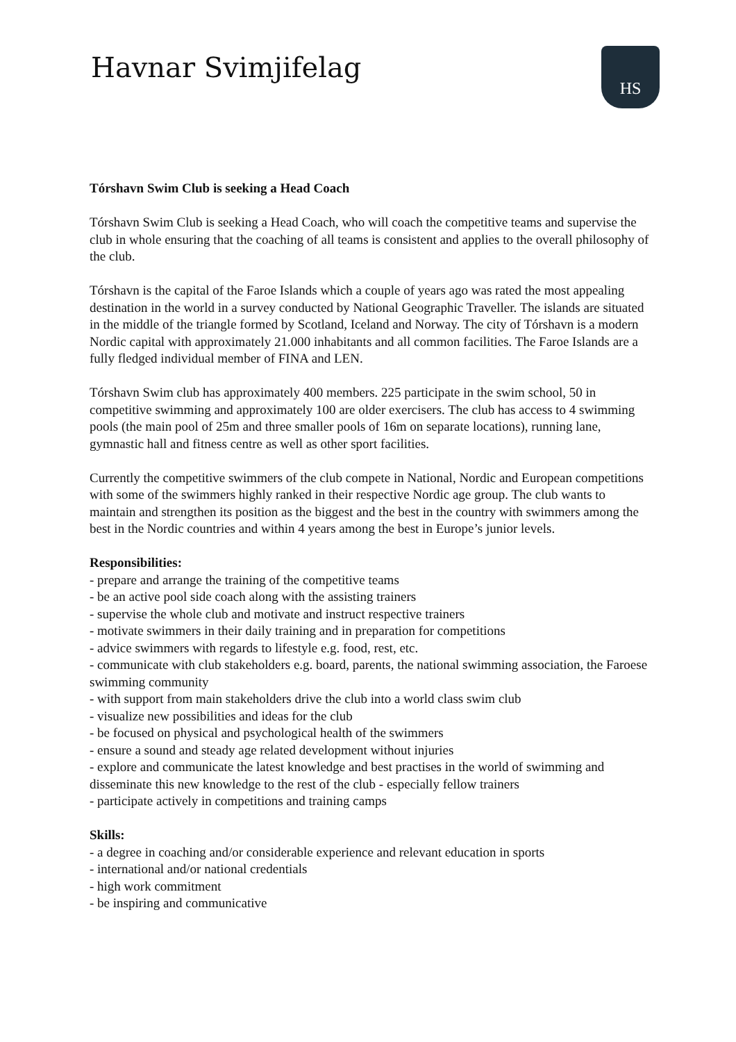Havnar Svimjifelag HS
Tórshavn Swim Club is seeking a Head Coach
Tórshavn Swim Club is seeking a Head Coach, who will coach the competitive teams and supervise the club in whole ensuring that the coaching of all teams is consistent and applies to the overall philosophy of the club.
Tórshavn is the capital of the Faroe Islands which a couple of years ago was rated the most appealing destination in the world in a survey conducted by National Geographic Traveller. The islands are situated in the middle of the triangle formed by Scotland, Iceland and Norway. The city of Tórshavn is a modern Nordic capital with approximately 21.000 inhabitants and all common facilities. The Faroe Islands are a fully fledged individual member of FINA and LEN.
Tórshavn Swim club has approximately 400 members. 225 participate in the swim school, 50 in competitive swimming and approximately 100 are older exercisers. The club has access to 4 swimming pools (the main pool of 25m and three smaller pools of 16m on separate locations), running lane, gymnastic hall and fitness centre as well as other sport facilities.
Currently the competitive swimmers of the club compete in National, Nordic and European competitions with some of the swimmers highly ranked in their respective Nordic age group. The club wants to maintain and strengthen its position as the biggest and the best in the country with swimmers among the best in the Nordic countries and within 4 years among the best in Europe’s junior levels.
Responsibilities:
- prepare and arrange the training of the competitive teams
- be an active pool side coach along with the assisting trainers
- supervise the whole club and motivate and instruct respective trainers
- motivate swimmers in their daily training and in preparation for competitions
- advice swimmers with regards to lifestyle e.g. food, rest, etc.
- communicate with club stakeholders e.g. board, parents, the national swimming association, the Faroese swimming community
- with support from main stakeholders drive the club into a world class swim club
- visualize new possibilities and ideas for the club
- be focused on physical and psychological health of the swimmers
- ensure a sound and steady age related development without injuries
- explore and communicate the latest knowledge and best practises in the world of swimming and disseminate this new knowledge to the rest of the club - especially fellow trainers
- participate actively in competitions and training camps
Skills:
- a degree in coaching and/or considerable experience and relevant education in sports
- international and/or national credentials
- high work commitment
- be inspiring and communicative